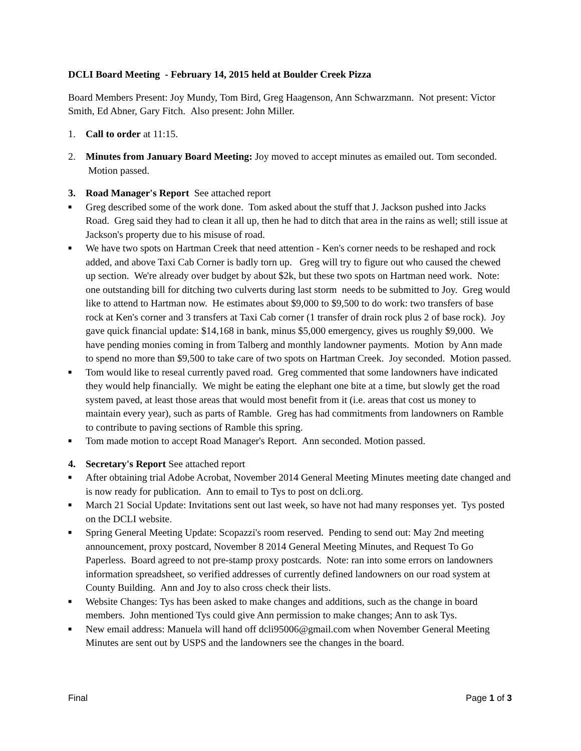DCLI Board Meeting - February 14, 2015 held at Boulder Creek Pizza
Board Members Present: Joy Mundy, Tom Bird, Greg Haagenson, Ann Schwarzmann. Not present: Victor Smith, Ed Abner, Gary Fitch. Also present: John Miller.
1. Call to order at 11:15.
2. Minutes from January Board Meeting: Joy moved to accept minutes as emailed out. Tom seconded. Motion passed.
3. Road Manager's Report See attached report
■ Greg described some of the work done. Tom asked about the stuff that J. Jackson pushed into Jacks Road. Greg said they had to clean it all up, then he had to ditch that area in the rains as well; still issue at Jackson's property due to his misuse of road.
■ We have two spots on Hartman Creek that need attention - Ken's corner needs to be reshaped and rock added, and above Taxi Cab Corner is badly torn up. Greg will try to figure out who caused the chewed up section. We're already over budget by about $2k, but these two spots on Hartman need work. Note: one outstanding bill for ditching two culverts during last storm needs to be submitted to Joy. Greg would like to attend to Hartman now. He estimates about $9,000 to $9,500 to do work: two transfers of base rock at Ken's corner and 3 transfers at Taxi Cab corner (1 transfer of drain rock plus 2 of base rock). Joy gave quick financial update: $14,168 in bank, minus $5,000 emergency, gives us roughly $9,000. We have pending monies coming in from Talberg and monthly landowner payments. Motion by Ann made to spend no more than $9,500 to take care of two spots on Hartman Creek. Joy seconded. Motion passed.
■ Tom would like to reseal currently paved road. Greg commented that some landowners have indicated they would help financially. We might be eating the elephant one bite at a time, but slowly get the road system paved, at least those areas that would most benefit from it (i.e. areas that cost us money to maintain every year), such as parts of Ramble. Greg has had commitments from landowners on Ramble to contribute to paving sections of Ramble this spring.
■ Tom made motion to accept Road Manager's Report. Ann seconded. Motion passed.
4. Secretary's Report See attached report
■ After obtaining trial Adobe Acrobat, November 2014 General Meeting Minutes meeting date changed and is now ready for publication. Ann to email to Tys to post on dcli.org.
■ March 21 Social Update: Invitations sent out last week, so have not had many responses yet. Tys posted on the DCLI website.
■ Spring General Meeting Update: Scopazzi's room reserved. Pending to send out: May 2nd meeting announcement, proxy postcard, November 8 2014 General Meeting Minutes, and Request To Go Paperless. Board agreed to not pre-stamp proxy postcards. Note: ran into some errors on landowners information spreadsheet, so verified addresses of currently defined landowners on our road system at County Building. Ann and Joy to also cross check their lists.
■ Website Changes: Tys has been asked to make changes and additions, such as the change in board members. John mentioned Tys could give Ann permission to make changes; Ann to ask Tys.
■ New email address: Manuela will hand off dcli95006@gmail.com when November General Meeting Minutes are sent out by USPS and the landowners see the changes in the board.
Final Page 1 of 3